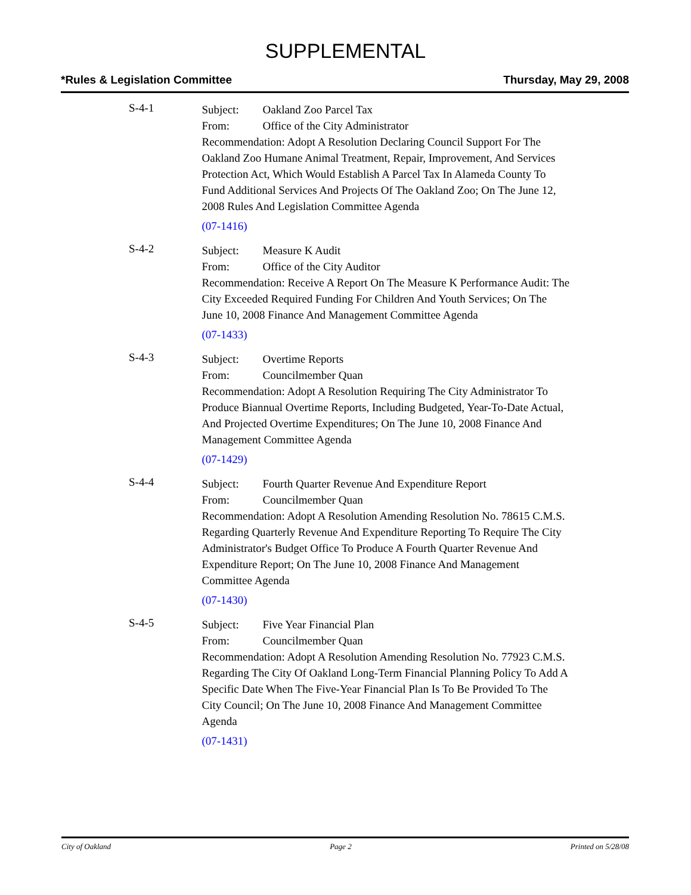SUPPLEMENTAL
*Rules & Legislation Committee Thursday, May 29, 2008
S-4-1
Subject: Oakland Zoo Parcel Tax
From: Office of the City Administrator
Recommendation: Adopt A Resolution Declaring Council Support For The Oakland Zoo Humane Animal Treatment, Repair, Improvement, And Services Protection Act, Which Would Establish A Parcel Tax In Alameda County To Fund Additional Services And Projects Of The Oakland Zoo; On The June 12, 2008 Rules And Legislation Committee Agenda
(07-1416)
S-4-2
Subject: Measure K Audit
From: Office of the City Auditor
Recommendation: Receive A Report On The Measure K Performance Audit: The City Exceeded Required Funding For Children And Youth Services; On The June 10, 2008 Finance And Management Committee Agenda
(07-1433)
S-4-3
Subject: Overtime Reports
From: Councilmember Quan
Recommendation: Adopt A Resolution Requiring The City Administrator To Produce Biannual Overtime Reports, Including Budgeted, Year-To-Date Actual, And Projected Overtime Expenditures; On The June 10, 2008 Finance And Management Committee Agenda
(07-1429)
S-4-4
Subject: Fourth Quarter Revenue And Expenditure Report
From: Councilmember Quan
Recommendation: Adopt A Resolution Amending Resolution No. 78615 C.M.S. Regarding Quarterly Revenue And Expenditure Reporting To Require The City Administrator's Budget Office To Produce A Fourth Quarter Revenue And Expenditure Report; On The June 10, 2008 Finance And Management Committee Agenda
(07-1430)
S-4-5
Subject: Five Year Financial Plan
From: Councilmember Quan
Recommendation: Adopt A Resolution Amending Resolution No. 77923 C.M.S. Regarding The City Of Oakland Long-Term Financial Planning Policy To Add A Specific Date When The Five-Year Financial Plan Is To Be Provided To The City Council; On The June 10, 2008 Finance And Management Committee Agenda
(07-1431)
City of Oakland Page 2 Printed on 5/28/08